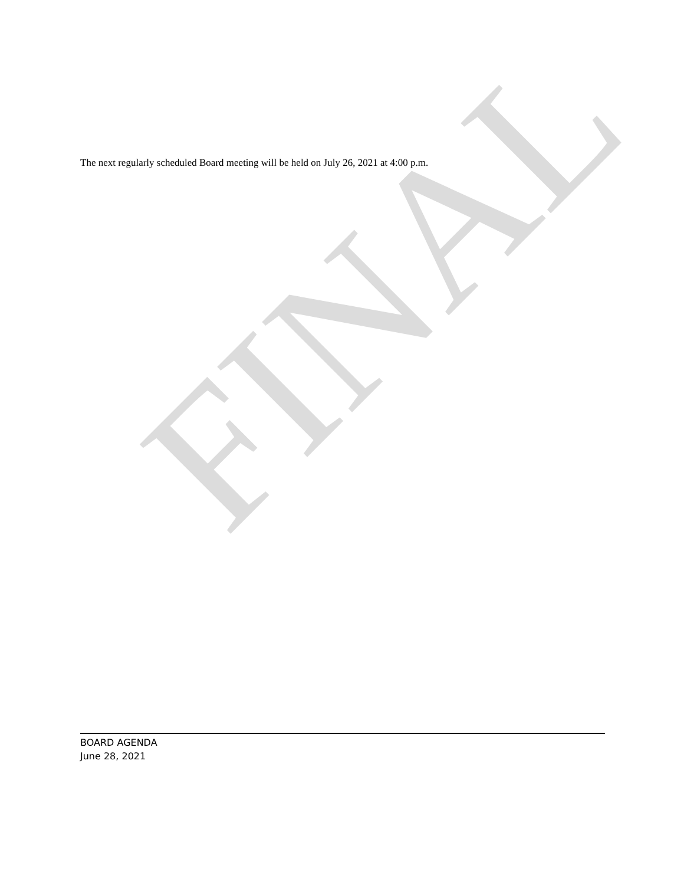FINAL
The next regularly scheduled Board meeting will be held on July 26, 2021 at 4:00 p.m.
BOARD AGENDA
June 28, 2021